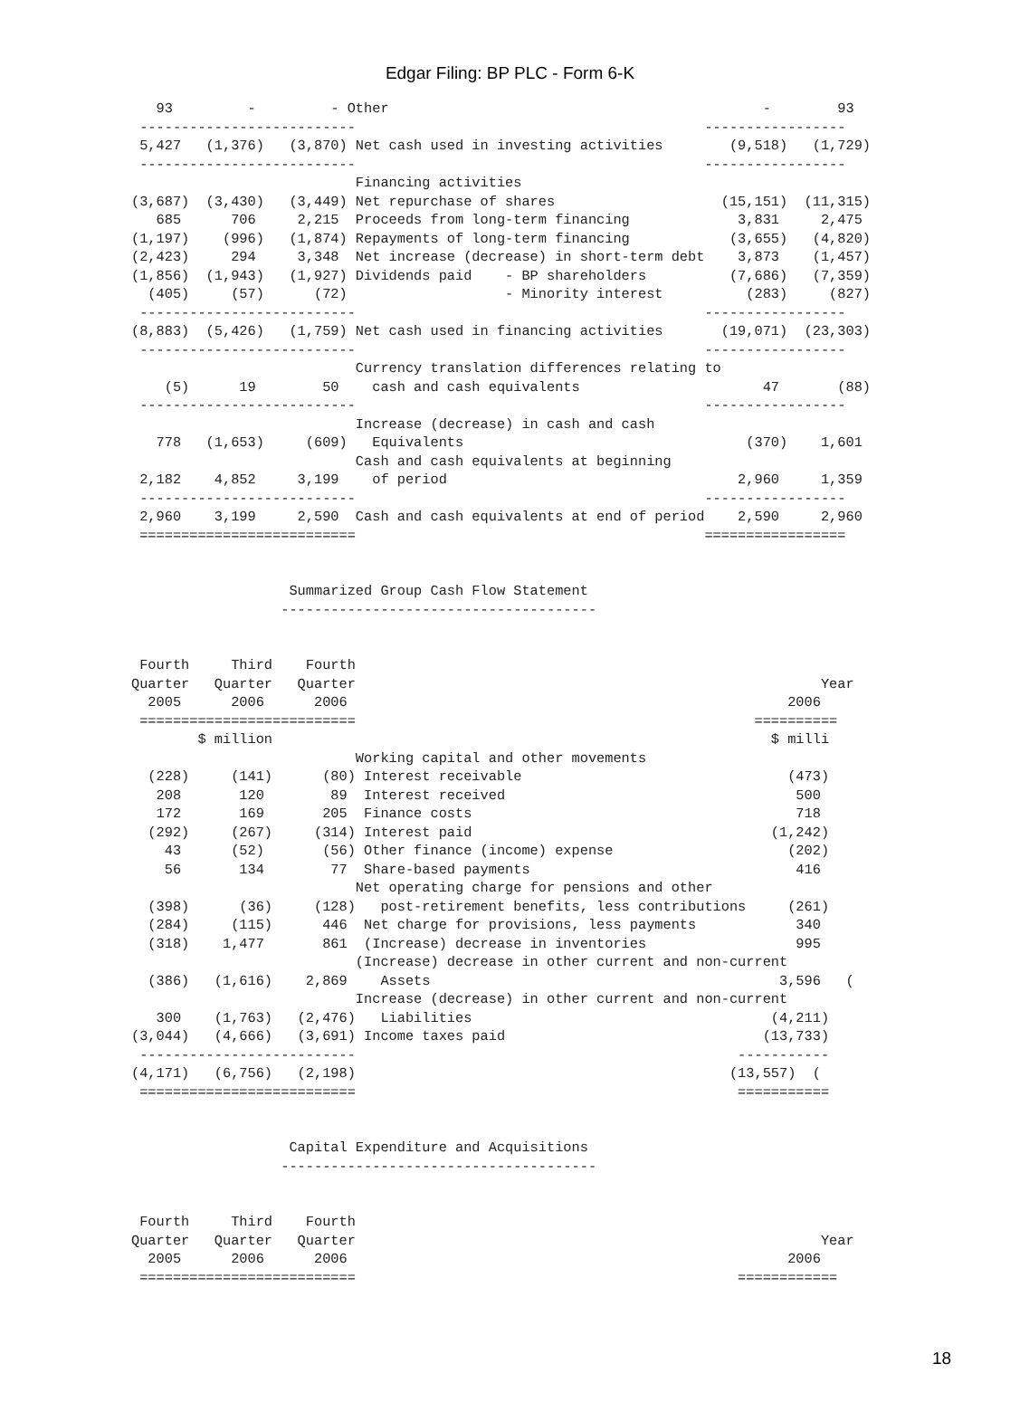Edgar Filing: BP PLC - Form 6-K
   93         -         - Other                                             -        93
 --------------------------                                          -----------------
 5,427   (1,376)   (3,870) Net cash used in investing activities        (9,518)   (1,729)
 --------------------------                                          -----------------
                           Financing activities
(3,687)  (3,430)   (3,449) Net repurchase of shares                    (15,151)  (11,315)
   685      706     2,215  Proceeds from long-term financing             3,831     2,475
(1,197)    (996)   (1,874) Repayments of long-term financing            (3,655)   (4,820)
(2,423)     294     3,348  Net increase (decrease) in short-term debt    3,873    (1,457)
(1,856)  (1,943)   (1,927) Dividends paid    - BP shareholders          (7,686)   (7,359)
  (405)     (57)      (72)                   - Minority interest          (283)     (827)
 --------------------------                                          -----------------
(8,883)  (5,426)   (1,759) Net cash used in financing activities       (19,071)  (23,303)
 --------------------------                                          -----------------
                           Currency translation differences relating to
    (5)      19        50    cash and cash equivalents                      47       (88)
 --------------------------                                          -----------------
                           Increase (decrease) in cash and cash
   778   (1,653)     (609)   Equivalents                                  (370)    1,601
                           Cash and cash equivalents at beginning
 2,182    4,852     3,199    of period                                   2,960     1,359
 --------------------------                                          -----------------
 2,960    3,199     2,590  Cash and cash equivalents at end of period    2,590     2,960
 ==========================                                          =================


                   Summarized Group Cash Flow Statement
                  --------------------------------------


 Fourth     Third    Fourth
Quarter   Quarter   Quarter                                                        Year
  2005      2006      2006                                                     2006
 ==========================                                                ==========
        $ million                                                            $ milli
                           Working capital and other movements
  (228)     (141)      (80) Interest receivable                                (473)
   208       120        89  Interest received                                   500
   172       169       205  Finance costs                                       718
  (292)     (267)     (314) Interest paid                                    (1,242)
    43      (52)       (56) Other finance (income) expense                     (202)
    56       134        77  Share-based payments                                416
                           Net operating charge for pensions and other
  (398)      (36)     (128)   post-retirement benefits, less contributions     (261)
  (284)     (115)      446  Net charge for provisions, less payments            340
  (318)    1,477       861  (Increase) decrease in inventories                  995
                           (Increase) decrease in other current and non-current
  (386)   (1,616)    2,869    Assets                                          3,596   (
                           Increase (decrease) in other current and non-current
   300    (1,763)   (2,476)   Liabilities                                    (4,211)
(3,044)   (4,666)   (3,691) Income taxes paid                               (13,733)
 --------------------------                                              -----------
(4,171)   (6,756)   (2,198)                                             (13,557)  (
 ==========================                                              ===========


                   Capital Expenditure and Acquisitions
                  --------------------------------------


 Fourth     Third    Fourth
Quarter   Quarter   Quarter                                                        Year
  2005      2006      2006                                                     2006
 ==========================                                              ============
18